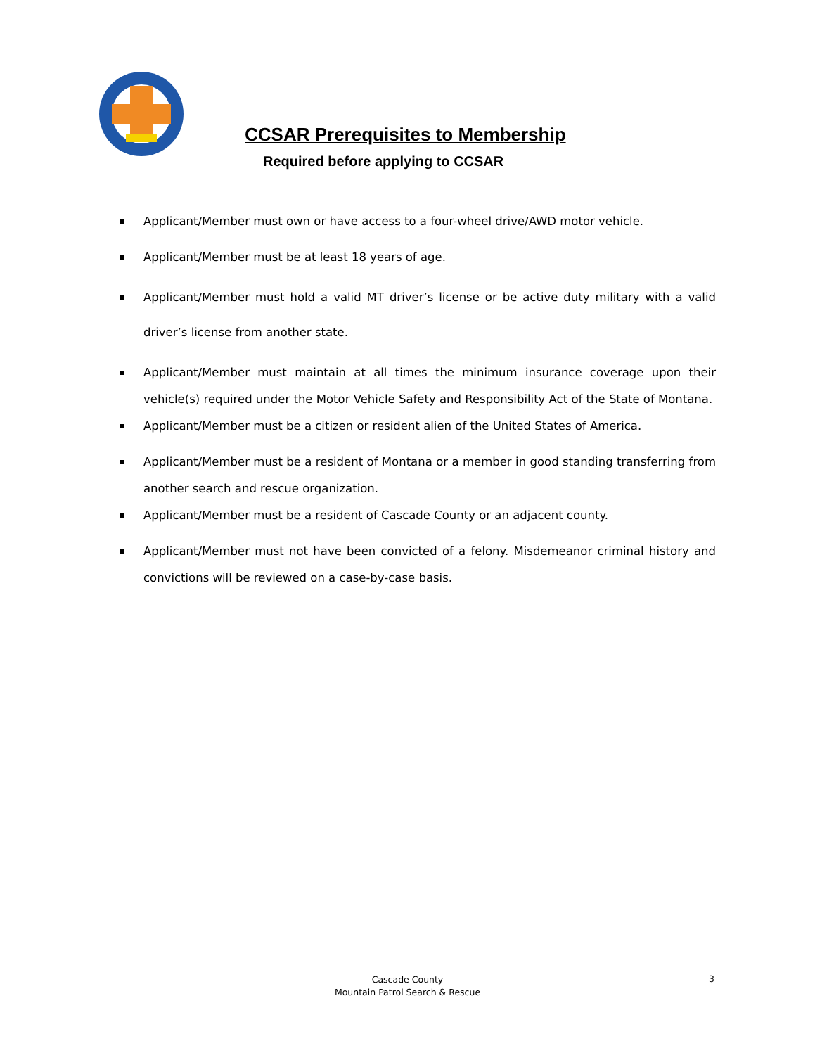CCSAR Prerequisites to Membership
Required before applying to CCSAR
Applicant/Member must own or have access to a four-wheel drive/AWD motor vehicle.
Applicant/Member must be at least 18 years of age.
Applicant/Member must hold a valid MT driver’s license or be active duty military with a valid driver’s license from another state.
Applicant/Member must maintain at all times the minimum insurance coverage upon their vehicle(s) required under the Motor Vehicle Safety and Responsibility Act of the State of Montana.
Applicant/Member must be a citizen or resident alien of the United States of America.
Applicant/Member must be a resident of Montana or a member in good standing transferring from another search and rescue organization.
Applicant/Member must be a resident of Cascade County or an adjacent county.
Applicant/Member must not have been convicted of a felony. Misdemeanor criminal history and convictions will be reviewed on a case-by-case basis.
Cascade County
Mountain Patrol Search & Rescue
3